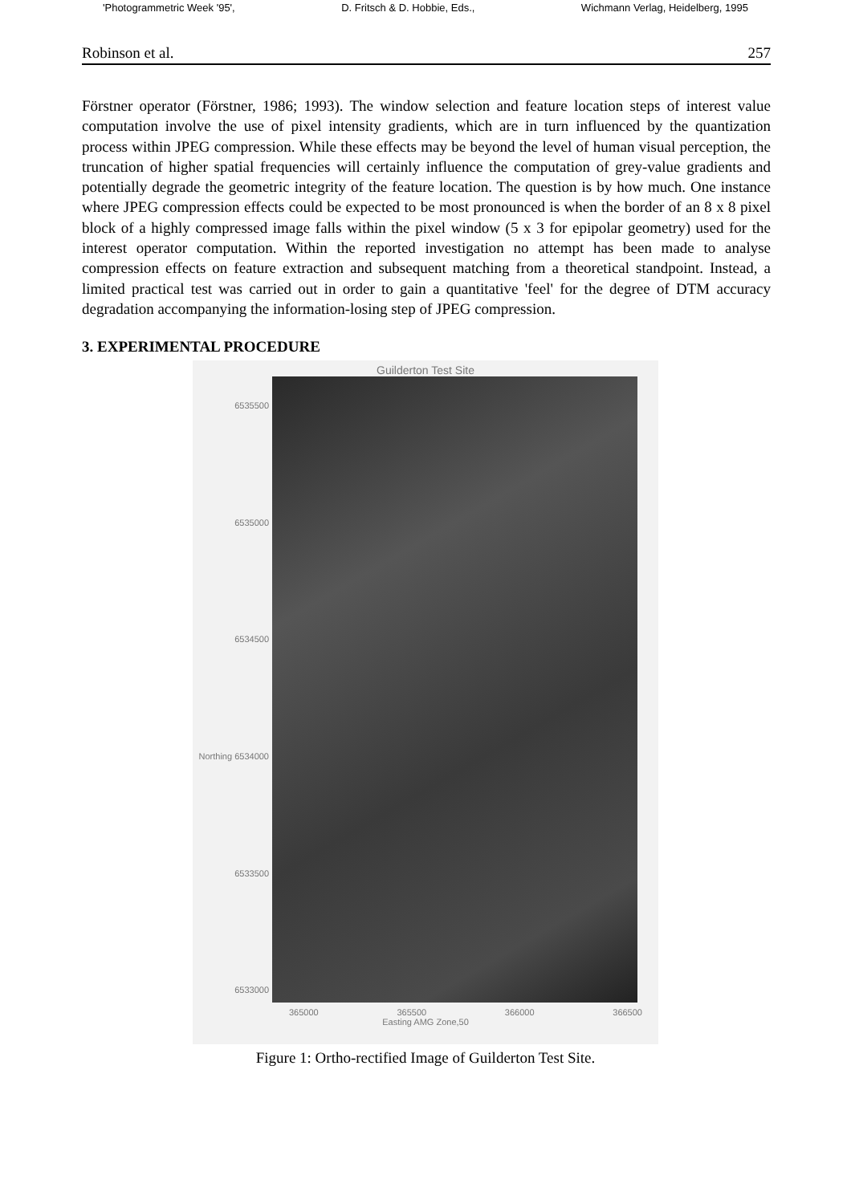'Photogrammetric Week '95', D. Fritsch & D. Hobbie, Eds., Wichmann Verlag, Heidelberg, 1995
Robinson et al. 257
Förstner operator (Förstner, 1986; 1993). The window selection and feature location steps of interest value computation involve the use of pixel intensity gradients, which are in turn influenced by the quantization process within JPEG compression. While these effects may be beyond the level of human visual perception, the truncation of higher spatial frequencies will certainly influence the computation of grey-value gradients and potentially degrade the geometric integrity of the feature location. The question is by how much. One instance where JPEG compression effects could be expected to be most pronounced is when the border of an 8 x 8 pixel block of a highly compressed image falls within the pixel window (5 x 3 for epipolar geometry) used for the interest operator computation. Within the reported investigation no attempt has been made to analyse compression effects on feature extraction and subsequent matching from a theoretical standpoint. Instead, a limited practical test was carried out in order to gain a quantitative 'feel' for the degree of DTM accuracy degradation accompanying the information-losing step of JPEG compression.
3. EXPERIMENTAL PROCEDURE
Guilderton Test Site
6535500
6535000
6534500
Northing 6534000
6533500
6533000
365000 365500 366000 366500
Easting AMG Zone,50
Figure 1: Ortho-rectified Image of Guilderton Test Site.